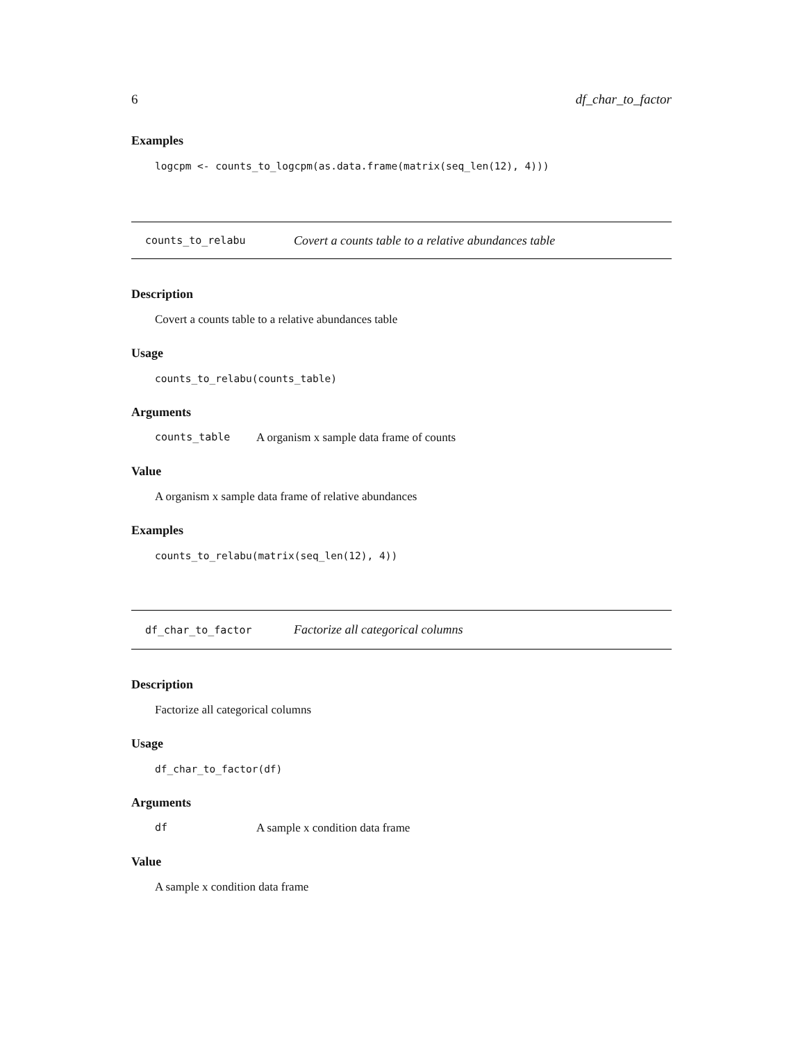6 df_char_to_factor
Examples
logcpm <- counts_to_logcpm(as.data.frame(matrix(seq_len(12), 4)))
counts_to_relabu Covert a counts table to a relative abundances table
Description
Covert a counts table to a relative abundances table
Usage
counts_to_relabu(counts_table)
Arguments
counts_table A organism x sample data frame of counts
Value
A organism x sample data frame of relative abundances
Examples
counts_to_relabu(matrix(seq_len(12), 4))
df_char_to_factor Factorize all categorical columns
Description
Factorize all categorical columns
Usage
df_char_to_factor(df)
Arguments
df A sample x condition data frame
Value
A sample x condition data frame